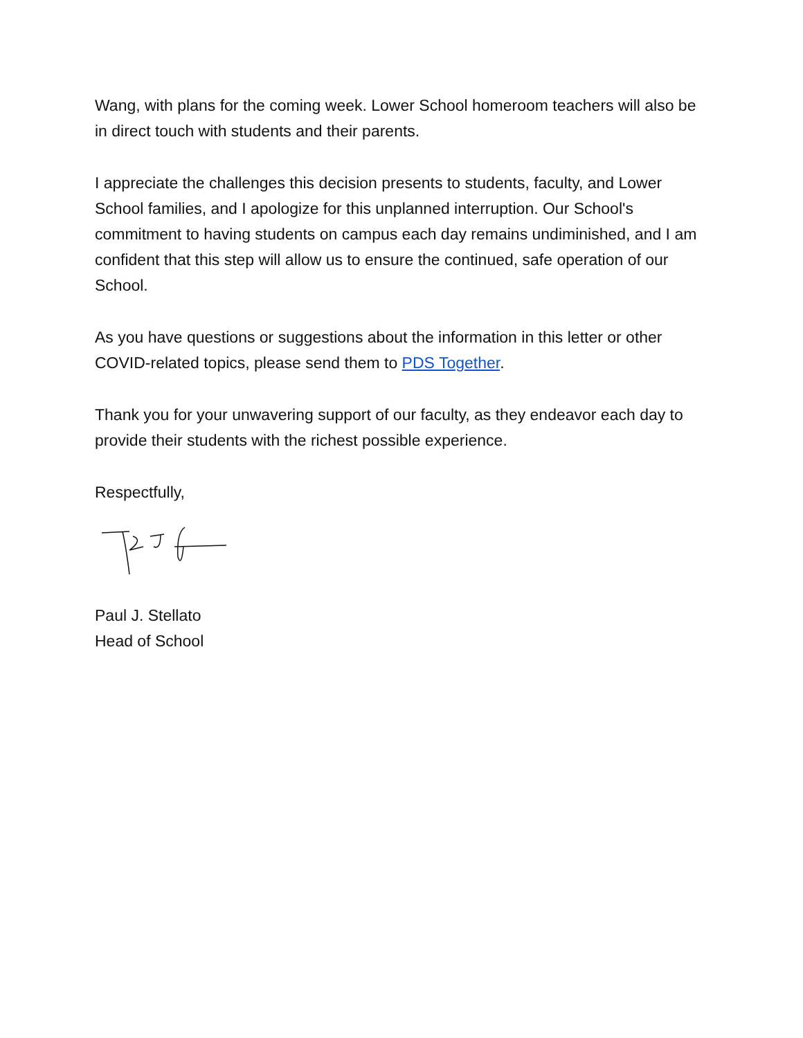Wang, with plans for the coming week. Lower School homeroom teachers will also be in direct touch with students and their parents.
I appreciate the challenges this decision presents to students, faculty, and Lower School families, and I apologize for this unplanned interruption. Our School's commitment to having students on campus each day remains undiminished, and I am confident that this step will allow us to ensure the continued, safe operation of our School.
As you have questions or suggestions about the information in this letter or other COVID-related topics, please send them to PDS Together.
Thank you for your unwavering support of our faculty, as they endeavor each day to provide their students with the richest possible experience.
Respectfully,
Paul J. Stellato
Head of School